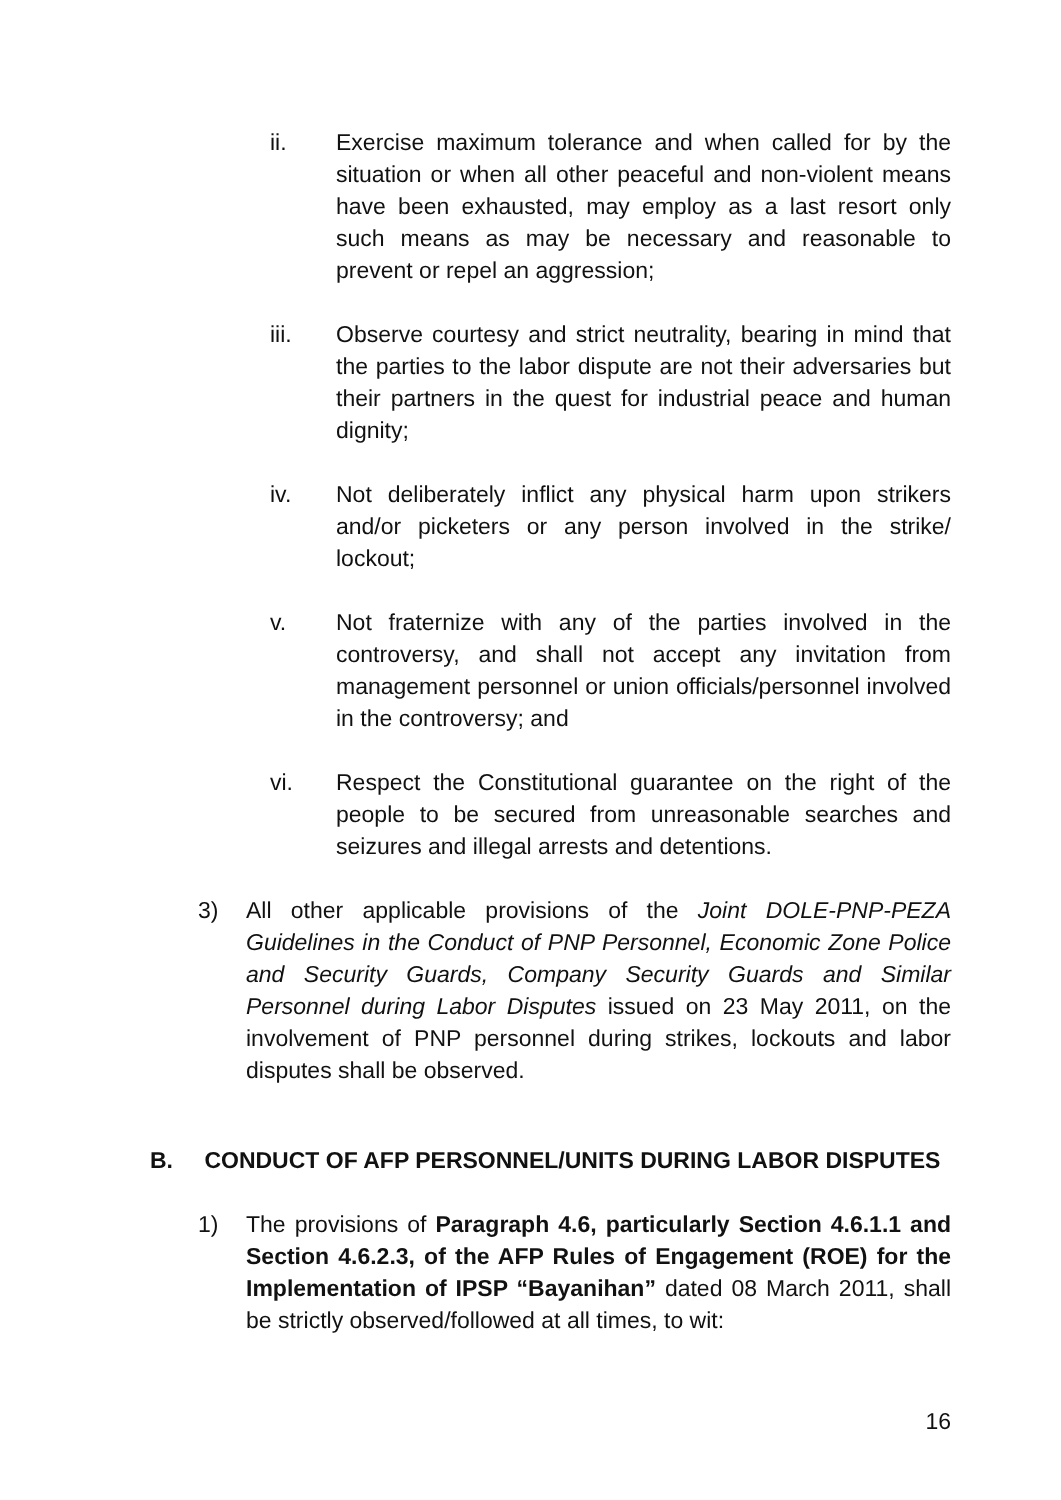ii. Exercise maximum tolerance and when called for by the situation or when all other peaceful and non-violent means have been exhausted, may employ as a last resort only such means as may be necessary and reasonable to prevent or repel an aggression;
iii. Observe courtesy and strict neutrality, bearing in mind that the parties to the labor dispute are not their adversaries but their partners in the quest for industrial peace and human dignity;
iv. Not deliberately inflict any physical harm upon strikers and/or picketers or any person involved in the strike/ lockout;
v. Not fraternize with any of the parties involved in the controversy, and shall not accept any invitation from management personnel or union officials/personnel involved in the controversy; and
vi. Respect the Constitutional guarantee on the right of the people to be secured from unreasonable searches and seizures and illegal arrests and detentions.
3) All other applicable provisions of the Joint DOLE-PNP-PEZA Guidelines in the Conduct of PNP Personnel, Economic Zone Police and Security Guards, Company Security Guards and Similar Personnel during Labor Disputes issued on 23 May 2011, on the involvement of PNP personnel during strikes, lockouts and labor disputes shall be observed.
B. CONDUCT OF AFP PERSONNEL/UNITS DURING LABOR DISPUTES
1) The provisions of Paragraph 4.6, particularly Section 4.6.1.1 and Section 4.6.2.3, of the AFP Rules of Engagement (ROE) for the Implementation of IPSP “Bayanihan” dated 08 March 2011, shall be strictly observed/followed at all times, to wit:
16